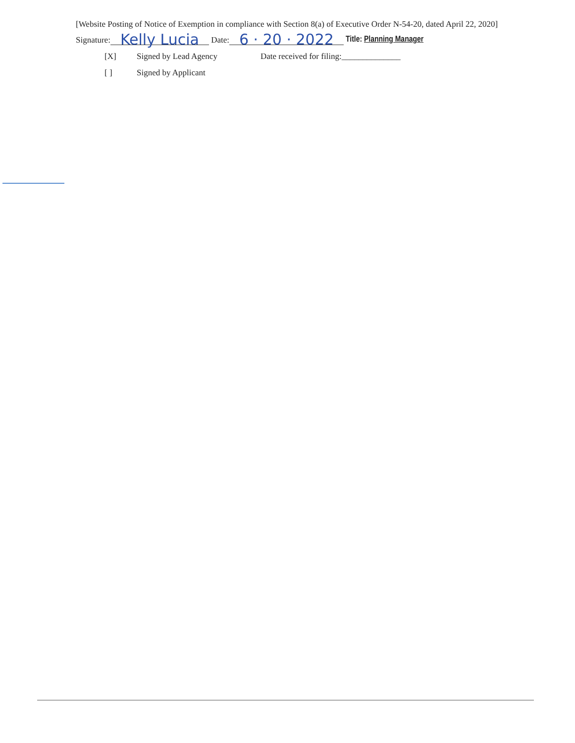[Website Posting of Notice of Exemption in compliance with Section 8(a) of Executive Order N-54-20, dated April 22, 2020]
Signature: Kelly Lucia Date: 6 · 20 · 2022 Title: Planning Manager
[X] Signed by Lead Agency Date received for filing:______________
[ ] Signed by Applicant